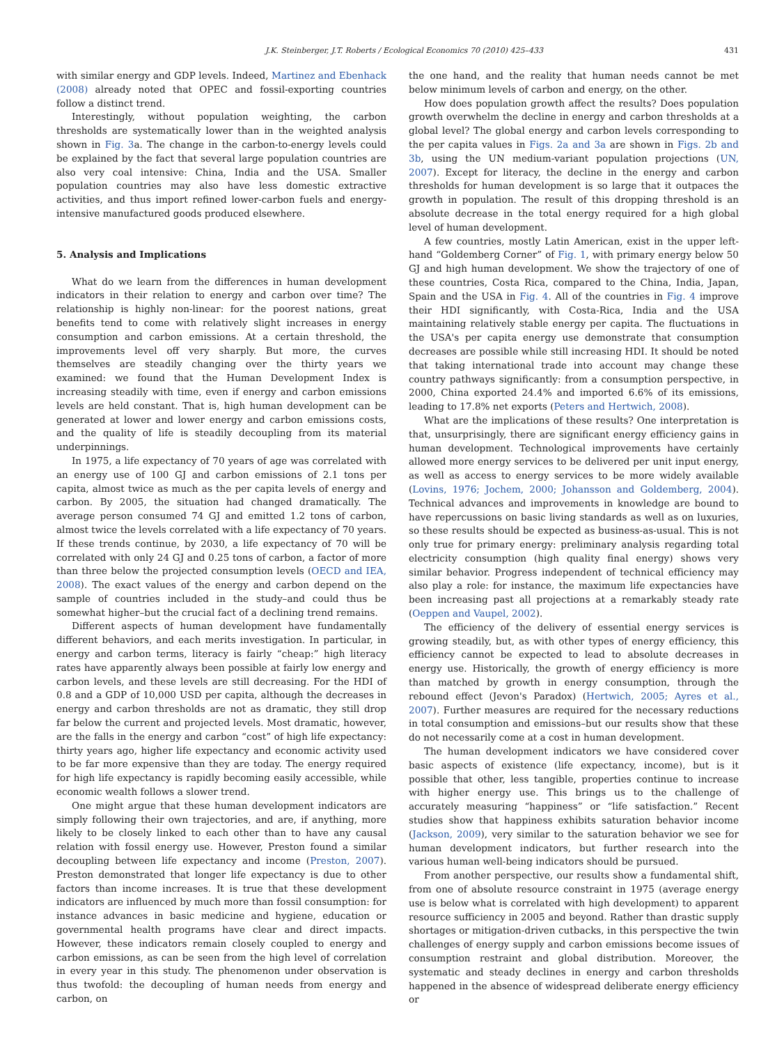J.K. Steinberger, J.T. Roberts / Ecological Economics 70 (2010) 425–433 431
with similar energy and GDP levels. Indeed, Martinez and Ebenhack (2008) already noted that OPEC and fossil-exporting countries follow a distinct trend.
Interestingly, without population weighting, the carbon thresholds are systematically lower than in the weighted analysis shown in Fig. 3a. The change in the carbon-to-energy levels could be explained by the fact that several large population countries are also very coal intensive: China, India and the USA. Smaller population countries may also have less domestic extractive activities, and thus import refined lower-carbon fuels and energy-intensive manufactured goods produced elsewhere.
5. Analysis and Implications
What do we learn from the differences in human development indicators in their relation to energy and carbon over time? The relationship is highly non-linear: for the poorest nations, great benefits tend to come with relatively slight increases in energy consumption and carbon emissions. At a certain threshold, the improvements level off very sharply. But more, the curves themselves are steadily changing over the thirty years we examined: we found that the Human Development Index is increasing steadily with time, even if energy and carbon emissions levels are held constant. That is, high human development can be generated at lower and lower energy and carbon emissions costs, and the quality of life is steadily decoupling from its material underpinnings.
In 1975, a life expectancy of 70 years of age was correlated with an energy use of 100 GJ and carbon emissions of 2.1 tons per capita, almost twice as much as the per capita levels of energy and carbon. By 2005, the situation had changed dramatically. The average person consumed 74 GJ and emitted 1.2 tons of carbon, almost twice the levels correlated with a life expectancy of 70 years. If these trends continue, by 2030, a life expectancy of 70 will be correlated with only 24 GJ and 0.25 tons of carbon, a factor of more than three below the projected consumption levels (OECD and IEA, 2008). The exact values of the energy and carbon depend on the sample of countries included in the study–and could thus be somewhat higher–but the crucial fact of a declining trend remains.
Different aspects of human development have fundamentally different behaviors, and each merits investigation. In particular, in energy and carbon terms, literacy is fairly “cheap:” high literacy rates have apparently always been possible at fairly low energy and carbon levels, and these levels are still decreasing. For the HDI of 0.8 and a GDP of 10,000 USD per capita, although the decreases in energy and carbon thresholds are not as dramatic, they still drop far below the current and projected levels. Most dramatic, however, are the falls in the energy and carbon “cost” of high life expectancy: thirty years ago, higher life expectancy and economic activity used to be far more expensive than they are today. The energy required for high life expectancy is rapidly becoming easily accessible, while economic wealth follows a slower trend.
One might argue that these human development indicators are simply following their own trajectories, and are, if anything, more likely to be closely linked to each other than to have any causal relation with fossil energy use. However, Preston found a similar decoupling between life expectancy and income (Preston, 2007). Preston demonstrated that longer life expectancy is due to other factors than income increases. It is true that these development indicators are influenced by much more than fossil consumption: for instance advances in basic medicine and hygiene, education or governmental health programs have clear and direct impacts. However, these indicators remain closely coupled to energy and carbon emissions, as can be seen from the high level of correlation in every year in this study. The phenomenon under observation is thus twofold: the decoupling of human needs from energy and carbon, on
the one hand, and the reality that human needs cannot be met below minimum levels of carbon and energy, on the other.
How does population growth affect the results? Does population growth overwhelm the decline in energy and carbon thresholds at a global level? The global energy and carbon levels corresponding to the per capita values in Figs. 2a and 3a are shown in Figs. 2b and 3b, using the UN medium-variant population projections (UN, 2007). Except for literacy, the decline in the energy and carbon thresholds for human development is so large that it outpaces the growth in population. The result of this dropping threshold is an absolute decrease in the total energy required for a high global level of human development.
A few countries, mostly Latin American, exist in the upper left-hand “Goldemberg Corner” of Fig. 1, with primary energy below 50 GJ and high human development. We show the trajectory of one of these countries, Costa Rica, compared to the China, India, Japan, Spain and the USA in Fig. 4. All of the countries in Fig. 4 improve their HDI significantly, with Costa-Rica, India and the USA maintaining relatively stable energy per capita. The fluctuations in the USA's per capita energy use demonstrate that consumption decreases are possible while still increasing HDI. It should be noted that taking international trade into account may change these country pathways significantly: from a consumption perspective, in 2000, China exported 24.4% and imported 6.6% of its emissions, leading to 17.8% net exports (Peters and Hertwich, 2008).
What are the implications of these results? One interpretation is that, unsurprisingly, there are significant energy efficiency gains in human development. Technological improvements have certainly allowed more energy services to be delivered per unit input energy, as well as access to energy services to be more widely available (Lovins, 1976; Jochem, 2000; Johansson and Goldemberg, 2004). Technical advances and improvements in knowledge are bound to have repercussions on basic living standards as well as on luxuries, so these results should be expected as business-as-usual. This is not only true for primary energy: preliminary analysis regarding total electricity consumption (high quality final energy) shows very similar behavior. Progress independent of technical efficiency may also play a role: for instance, the maximum life expectancies have been increasing past all projections at a remarkably steady rate (Oeppen and Vaupel, 2002).
The efficiency of the delivery of essential energy services is growing steadily, but, as with other types of energy efficiency, this efficiency cannot be expected to lead to absolute decreases in energy use. Historically, the growth of energy efficiency is more than matched by growth in energy consumption, through the rebound effect (Jevon's Paradox) (Hertwich, 2005; Ayres et al., 2007). Further measures are required for the necessary reductions in total consumption and emissions–but our results show that these do not necessarily come at a cost in human development.
The human development indicators we have considered cover basic aspects of existence (life expectancy, income), but is it possible that other, less tangible, properties continue to increase with higher energy use. This brings us to the challenge of accurately measuring “happiness” or “life satisfaction.” Recent studies show that happiness exhibits saturation behavior income (Jackson, 2009), very similar to the saturation behavior we see for human development indicators, but further research into the various human well-being indicators should be pursued.
From another perspective, our results show a fundamental shift, from one of absolute resource constraint in 1975 (average energy use is below what is correlated with high development) to apparent resource sufficiency in 2005 and beyond. Rather than drastic supply shortages or mitigation-driven cutbacks, in this perspective the twin challenges of energy supply and carbon emissions become issues of consumption restraint and global distribution. Moreover, the systematic and steady declines in energy and carbon thresholds happened in the absence of widespread deliberate energy efficiency or